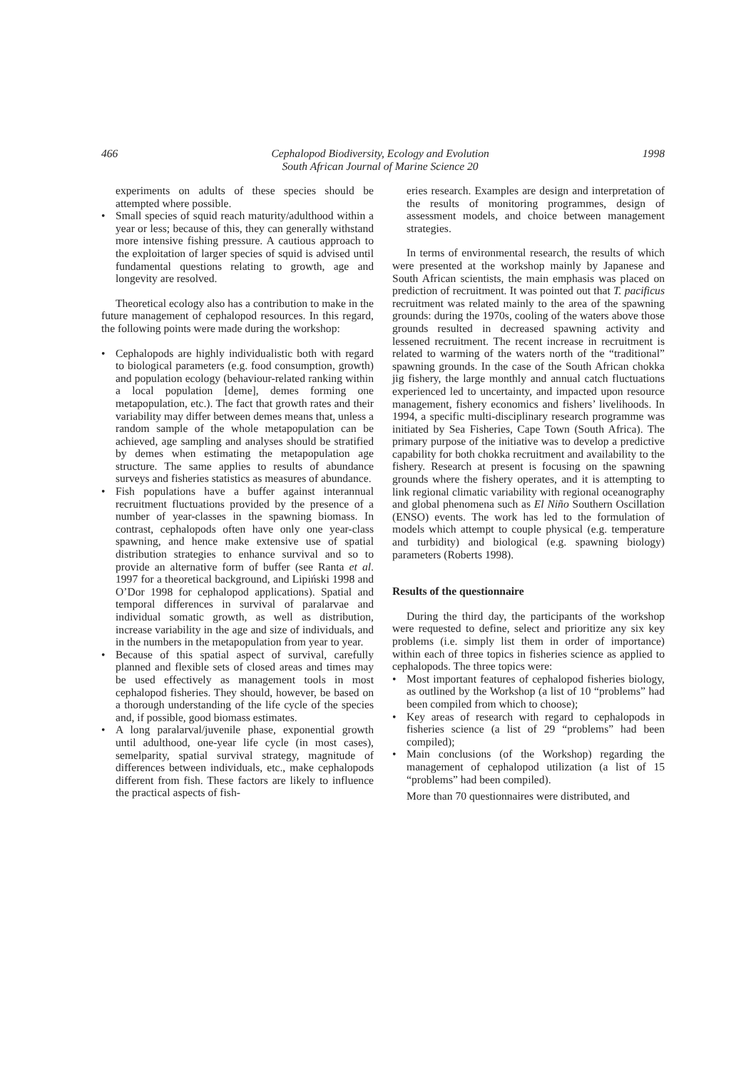466 Cephalopod Biodiversity, Ecology and Evolution
South African Journal of Marine Science 20 1998
experiments on adults of these species should be attempted where possible.
• Small species of squid reach maturity/adulthood within a year or less; because of this, they can generally withstand more intensive fishing pressure. A cautious approach to the exploitation of larger species of squid is advised until fundamental questions relating to growth, age and longevity are resolved.
Theoretical ecology also has a contribution to make in the future management of cephalopod resources. In this regard, the following points were made during the workshop:
• Cephalopods are highly individualistic both with regard to biological parameters (e.g. food consumption, growth) and population ecology (behaviour-related ranking within a local population [deme], demes forming one metapopulation, etc.). The fact that growth rates and their variability may differ between demes means that, unless a random sample of the whole metapopulation can be achieved, age sampling and analyses should be stratified by demes when estimating the metapopulation age structure. The same applies to results of abundance surveys and fisheries statistics as measures of abundance.
• Fish populations have a buffer against interannual recruitment fluctuations provided by the presence of a number of year-classes in the spawning biomass. In contrast, cephalopods often have only one year-class spawning, and hence make extensive use of spatial distribution strategies to enhance survival and so to provide an alternative form of buffer (see Ranta et al. 1997 for a theoretical background, and Lipiński 1998 and O’Dor 1998 for cephalopod applications). Spatial and temporal differences in survival of paralarvae and individual somatic growth, as well as distribution, increase variability in the age and size of individuals, and in the numbers in the metapopulation from year to year.
• Because of this spatial aspect of survival, carefully planned and flexible sets of closed areas and times may be used effectively as management tools in most cephalopod fisheries. They should, however, be based on a thorough understanding of the life cycle of the species and, if possible, good biomass estimates.
• A long paralarval/juvenile phase, exponential growth until adulthood, one-year life cycle (in most cases), semelparity, spatial survival strategy, magnitude of differences between individuals, etc., make cephalopods different from fish. These factors are likely to influence the practical aspects of fish-
eries research. Examples are design and interpretation of the results of monitoring programmes, design of assessment models, and choice between management strategies.
In terms of environmental research, the results of which were presented at the workshop mainly by Japanese and South African scientists, the main emphasis was placed on prediction of recruitment. It was pointed out that T. pacificus recruitment was related mainly to the area of the spawning grounds: during the 1970s, cooling of the waters above those grounds resulted in decreased spawning activity and lessened recruitment. The recent increase in recruitment is related to warming of the waters north of the “traditional” spawning grounds. In the case of the South African chokka jig fishery, the large monthly and annual catch fluctuations experienced led to uncertainty, and impacted upon resource management, fishery economics and fishers’ livelihoods. In 1994, a specific multi-disciplinary research programme was initiated by Sea Fisheries, Cape Town (South Africa). The primary purpose of the initiative was to develop a predictive capability for both chokka recruitment and availability to the fishery. Research at present is focusing on the spawning grounds where the fishery operates, and it is attempting to link regional climatic variability with regional oceanography and global phenomena such as El Niño Southern Oscillation (ENSO) events. The work has led to the formulation of models which attempt to couple physical (e.g. temperature and turbidity) and biological (e.g. spawning biology) parameters (Roberts 1998).
Results of the questionnaire
During the third day, the participants of the workshop were requested to define, select and prioritize any six key problems (i.e. simply list them in order of importance) within each of three topics in fisheries science as applied to cephalopods. The three topics were:
• Most important features of cephalopod fisheries biology, as outlined by the Workshop (a list of 10 “problems” had been compiled from which to choose);
• Key areas of research with regard to cephalopods in fisheries science (a list of 29 “problems” had been compiled);
• Main conclusions (of the Workshop) regarding the management of cephalopod utilization (a list of 15 “problems” had been compiled).
More than 70 questionnaires were distributed, and